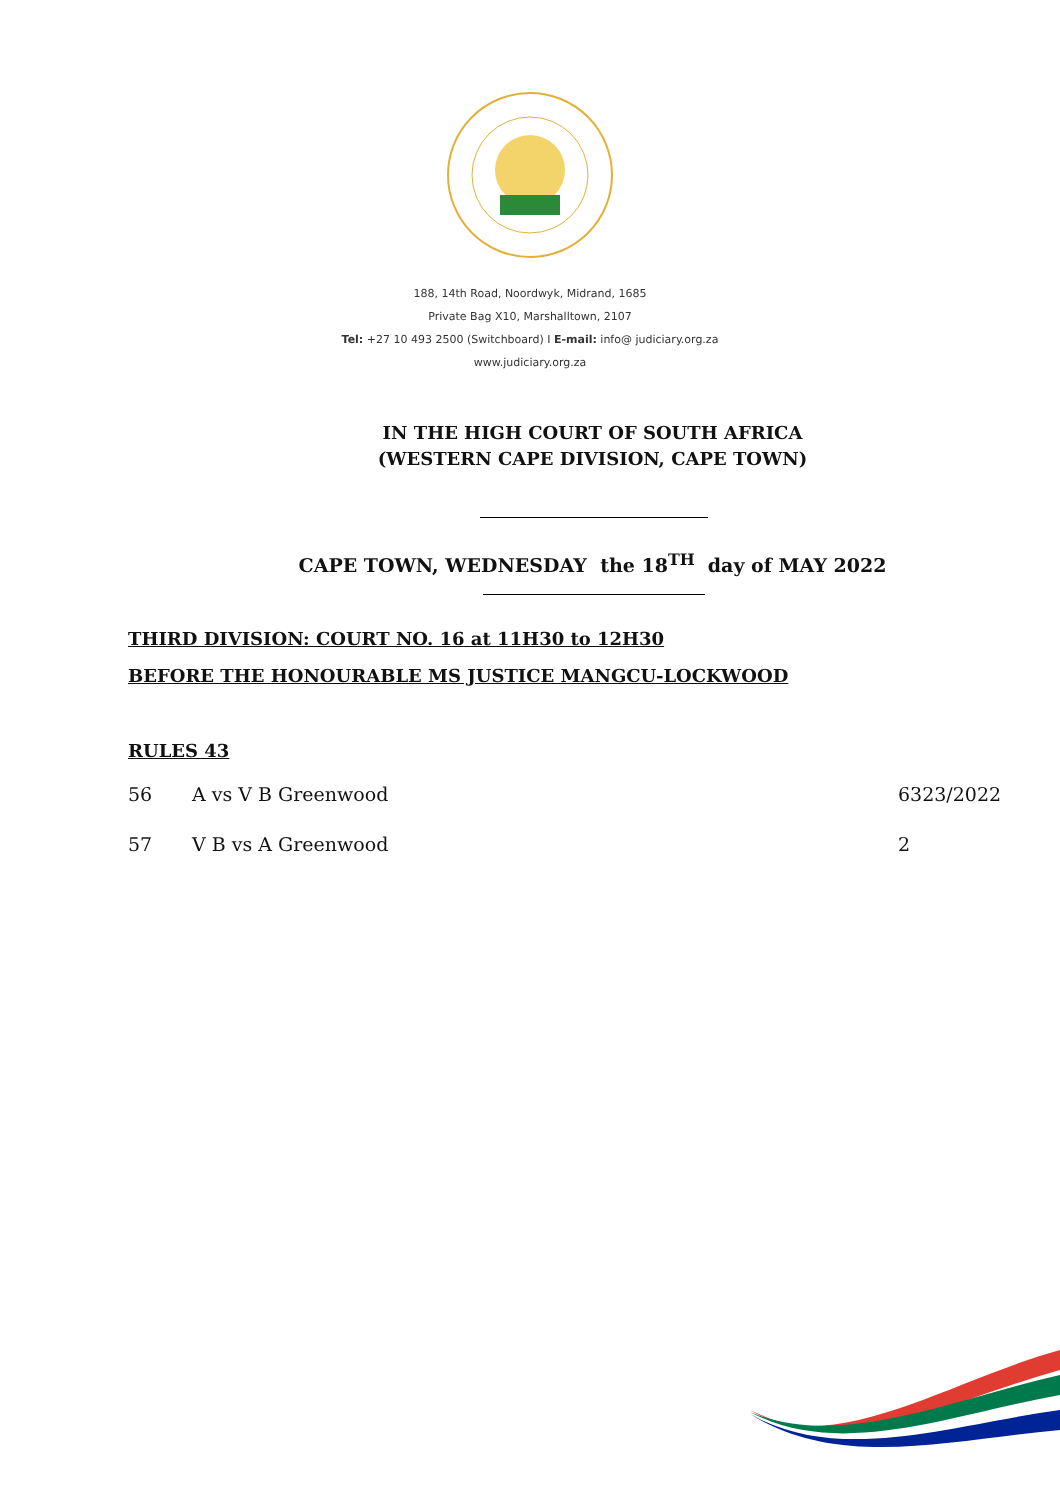188, 14th Road, Noordwyk, Midrand, 1685
Private Bag X10, Marshalltown, 2107
Tel: +27 10 493 2500 (Switchboard) I E-mail: info@ judiciary.org.za
www.judiciary.org.za
IN THE HIGH COURT OF SOUTH AFRICA
(WESTERN CAPE DIVISION, CAPE TOWN)
CAPE TOWN, WEDNESDAY the 18<sup>TH</sup> day of MAY 2022
THIRD DIVISION: COURT NO. 16 at 11H30 to 12H30
BEFORE THE HONOURABLE MS JUSTICE MANGCU-LOCKWOOD
RULES 43
| 56 | A vs V B Greenwood | 6323/2022 |
| 57 | V B vs A Greenwood | 2 |